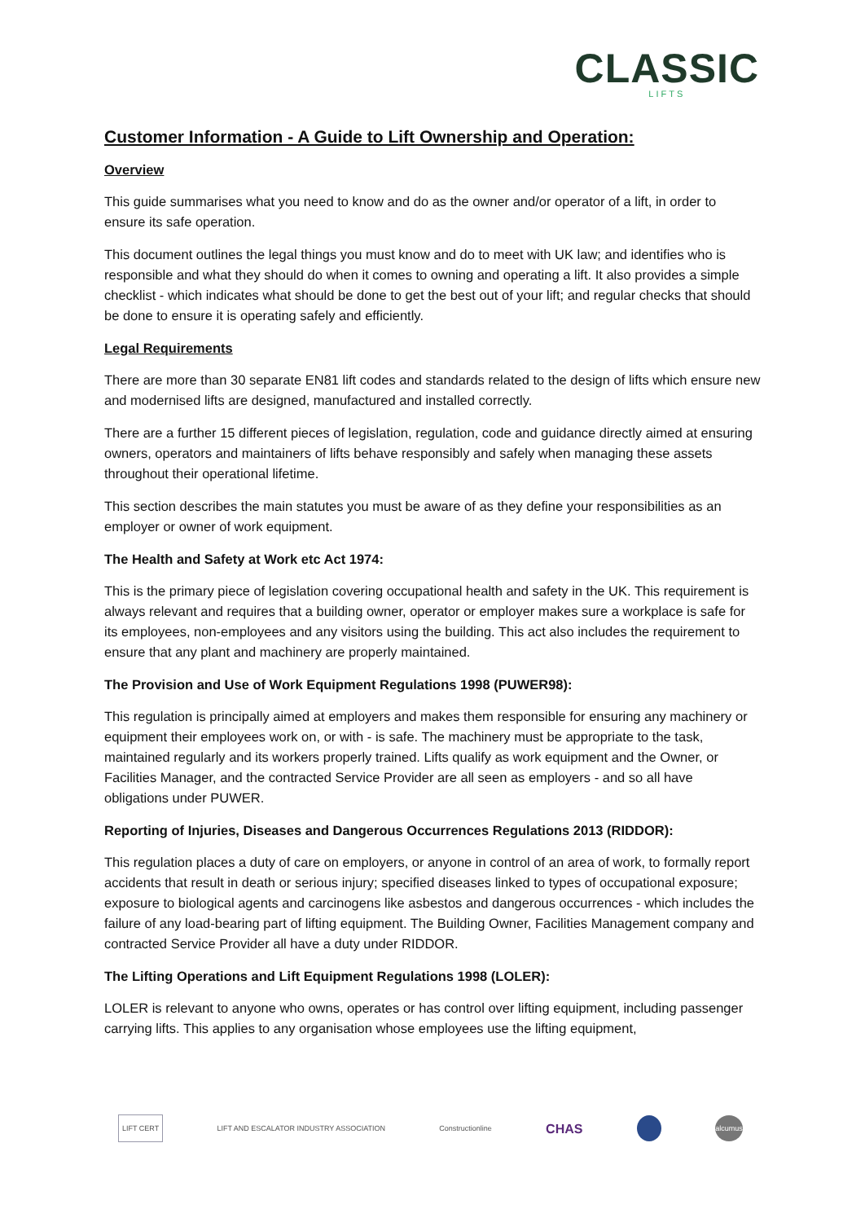CLASSIC
LIFTS
Customer Information - A Guide to Lift Ownership and Operation:
Overview
This guide summarises what you need to know and do as the owner and/or operator of a lift, in order to ensure its safe operation.
This document outlines the legal things you must know and do to meet with UK law; and identifies who is responsible and what they should do when it comes to owning and operating a lift. It also provides a simple checklist - which indicates what should be done to get the best out of your lift; and regular checks that should be done to ensure it is operating safely and efficiently.
Legal Requirements
There are more than 30 separate EN81 lift codes and standards related to the design of lifts which ensure new and modernised lifts are designed, manufactured and installed correctly.
There are a further 15 different pieces of legislation, regulation, code and guidance directly aimed at ensuring owners, operators and maintainers of lifts behave responsibly and safely when managing these assets throughout their operational lifetime.
This section describes the main statutes you must be aware of as they define your responsibilities as an employer or owner of work equipment.
The Health and Safety at Work etc Act 1974:
This is the primary piece of legislation covering occupational health and safety in the UK. This requirement is always relevant and requires that a building owner, operator or employer makes sure a workplace is safe for its employees, non-employees and any visitors using the building. This act also includes the requirement to ensure that any plant and machinery are properly maintained.
The Provision and Use of Work Equipment Regulations 1998 (PUWER98):
This regulation is principally aimed at employers and makes them responsible for ensuring any machinery or equipment their employees work on, or with - is safe. The machinery must be appropriate to the task, maintained regularly and its workers properly trained. Lifts qualify as work equipment and the Owner, or Facilities Manager, and the contracted Service Provider are all seen as employers - and so all have obligations under PUWER.
Reporting of Injuries, Diseases and Dangerous Occurrences Regulations 2013 (RIDDOR):
This regulation places a duty of care on employers, or anyone in control of an area of work, to formally report accidents that result in death or serious injury; specified diseases linked to types of occupational exposure; exposure to biological agents and carcinogens like asbestos and dangerous occurrences - which includes the failure of any load-bearing part of lifting equipment. The Building Owner, Facilities Management company and contracted Service Provider all have a duty under RIDDOR.
The Lifting Operations and Lift Equipment Regulations 1998 (LOLER):
LOLER is relevant to anyone who owns, operates or has control over lifting equipment, including passenger carrying lifts. This applies to any organisation whose employees use the lifting equipment,
LIFT CERT
LIFT AND ESCALATOR INDUSTRY ASSOCIATION
Constructionline
CHAS
alcumus